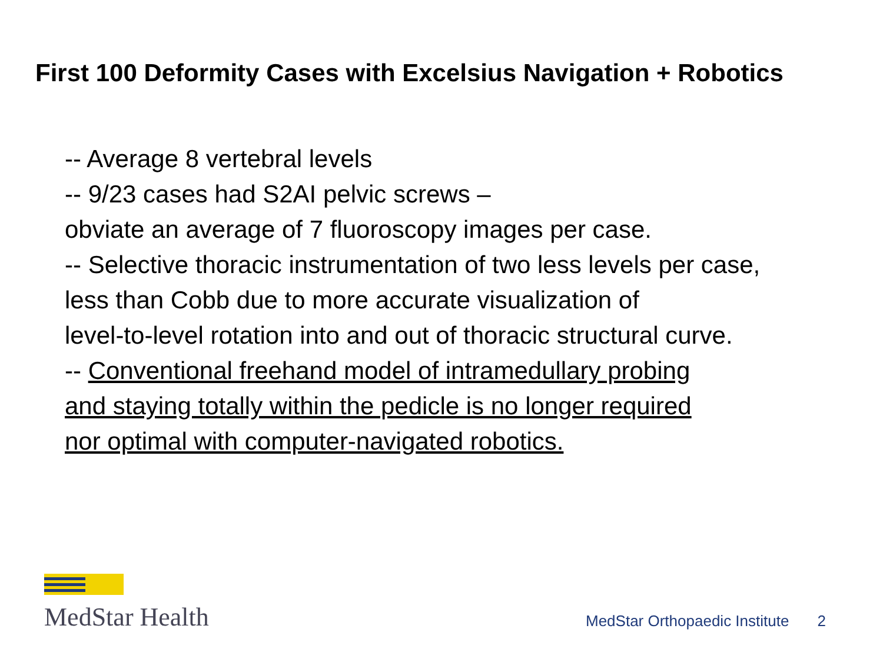First 100 Deformity Cases with Excelsius Navigation + Robotics
-- Average 8 vertebral levels
-- 9/23 cases had S2AI pelvic screws –
obviate an average of 7 fluoroscopy images per case.
-- Selective thoracic instrumentation of two less levels per case,
less than Cobb due to more accurate visualization of
level-to-level rotation into and out of thoracic structural curve.
-- Conventional freehand model of intramedullary probing
and staying totally within the pedicle is no longer required
nor optimal with computer-navigated robotics.
MedStar Health
MedStar Orthopaedic Institute 2